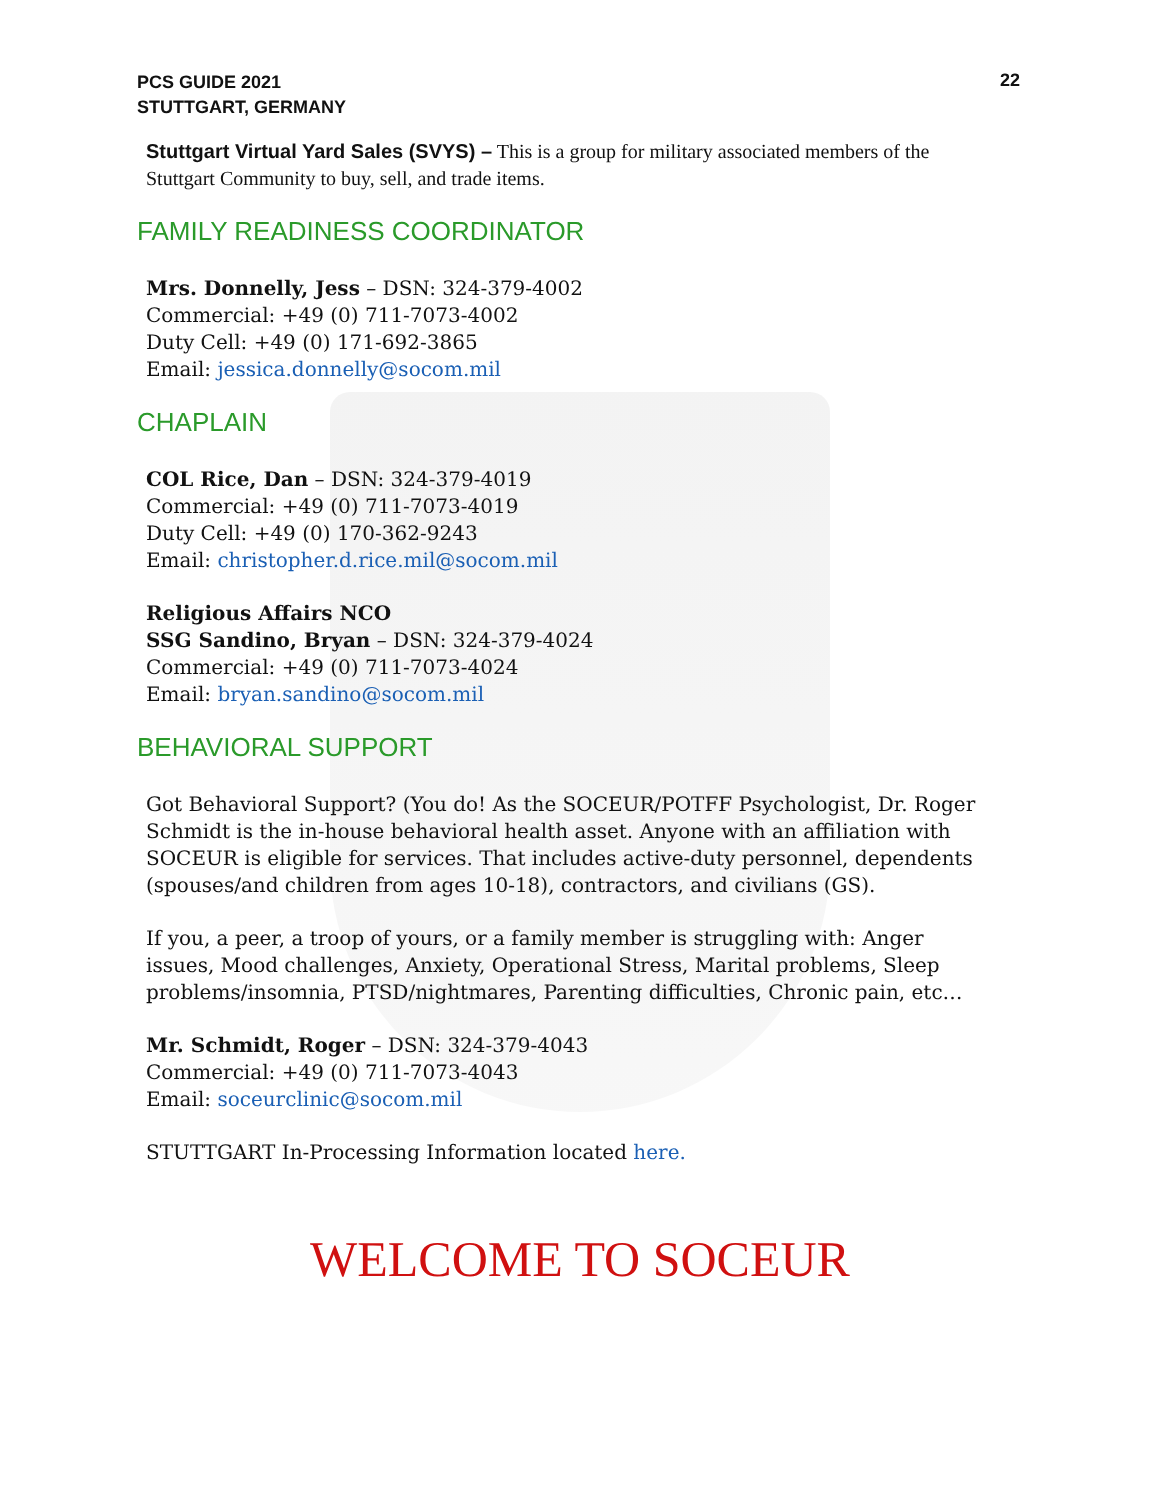PCS GUIDE 2021
STUTTGART, GERMANY
22
Stuttgart Virtual Yard Sales (SVYS) – This is a group for military associated members of the Stuttgart Community to buy, sell, and trade items.
FAMILY READINESS COORDINATOR
Mrs. Donnelly, Jess – DSN: 324-379-4002
Commercial: +49 (0) 711-7073-4002
Duty Cell: +49 (0) 171-692-3865
Email: jessica.donnelly@socom.mil
CHAPLAIN
COL Rice, Dan – DSN: 324-379-4019
Commercial: +49 (0) 711-7073-4019
Duty Cell: +49 (0) 170-362-9243
Email: christopher.d.rice.mil@socom.mil
Religious Affairs NCO
SSG Sandino, Bryan – DSN: 324-379-4024
Commercial: +49 (0) 711-7073-4024
Email: bryan.sandino@socom.mil
BEHAVIORAL SUPPORT
Got Behavioral Support? (You do! As the SOCEUR/POTFF Psychologist, Dr. Roger Schmidt is the in-house behavioral health asset. Anyone with an affiliation with SOCEUR is eligible for services. That includes active-duty personnel, dependents (spouses/and children from ages 10-18), contractors, and civilians (GS).
If you, a peer, a troop of yours, or a family member is struggling with: Anger issues, Mood challenges, Anxiety, Operational Stress, Marital problems, Sleep problems/insomnia, PTSD/nightmares, Parenting difficulties, Chronic pain, etc…
Mr. Schmidt, Roger – DSN: 324-379-4043
Commercial: +49 (0) 711-7073-4043
Email: soceurclinic@socom.mil
STUTTGART In-Processing Information located here.
WELCOME TO SOCEUR